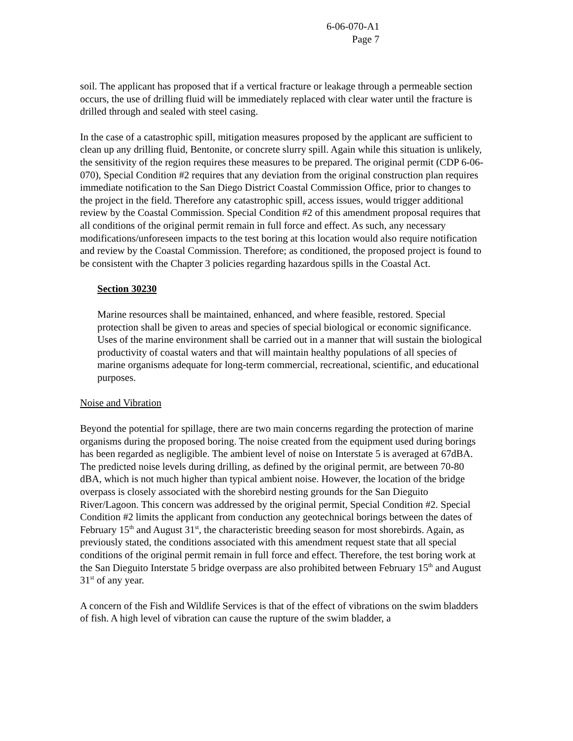6-06-070-A1
Page 7
soil. The applicant has proposed that if a vertical fracture or leakage through a permeable section occurs, the use of drilling fluid will be immediately replaced with clear water until the fracture is drilled through and sealed with steel casing.
In the case of a catastrophic spill, mitigation measures proposed by the applicant are sufficient to clean up any drilling fluid, Bentonite, or concrete slurry spill. Again while this situation is unlikely, the sensitivity of the region requires these measures to be prepared. The original permit (CDP 6-06-070), Special Condition #2 requires that any deviation from the original construction plan requires immediate notification to the San Diego District Coastal Commission Office, prior to changes to the project in the field. Therefore any catastrophic spill, access issues, would trigger additional review by the Coastal Commission. Special Condition #2 of this amendment proposal requires that all conditions of the original permit remain in full force and effect. As such, any necessary modifications/unforeseen impacts to the test boring at this location would also require notification and review by the Coastal Commission. Therefore; as conditioned, the proposed project is found to be consistent with the Chapter 3 policies regarding hazardous spills in the Coastal Act.
Section 30230
Marine resources shall be maintained, enhanced, and where feasible, restored. Special protection shall be given to areas and species of special biological or economic significance. Uses of the marine environment shall be carried out in a manner that will sustain the biological productivity of coastal waters and that will maintain healthy populations of all species of marine organisms adequate for long-term commercial, recreational, scientific, and educational purposes.
Noise and Vibration
Beyond the potential for spillage, there are two main concerns regarding the protection of marine organisms during the proposed boring. The noise created from the equipment used during borings has been regarded as negligible. The ambient level of noise on Interstate 5 is averaged at 67dBA. The predicted noise levels during drilling, as defined by the original permit, are between 70-80 dBA, which is not much higher than typical ambient noise. However, the location of the bridge overpass is closely associated with the shorebird nesting grounds for the San Dieguito River/Lagoon. This concern was addressed by the original permit, Special Condition #2. Special Condition #2 limits the applicant from conduction any geotechnical borings between the dates of February 15<sup>th</sup> and August 31<sup>st</sup>, the characteristic breeding season for most shorebirds. Again, as previously stated, the conditions associated with this amendment request state that all special conditions of the original permit remain in full force and effect. Therefore, the test boring work at the San Dieguito Interstate 5 bridge overpass are also prohibited between February 15<sup>th</sup> and August 31<sup>st</sup> of any year.
A concern of the Fish and Wildlife Services is that of the effect of vibrations on the swim bladders of fish. A high level of vibration can cause the rupture of the swim bladder, a